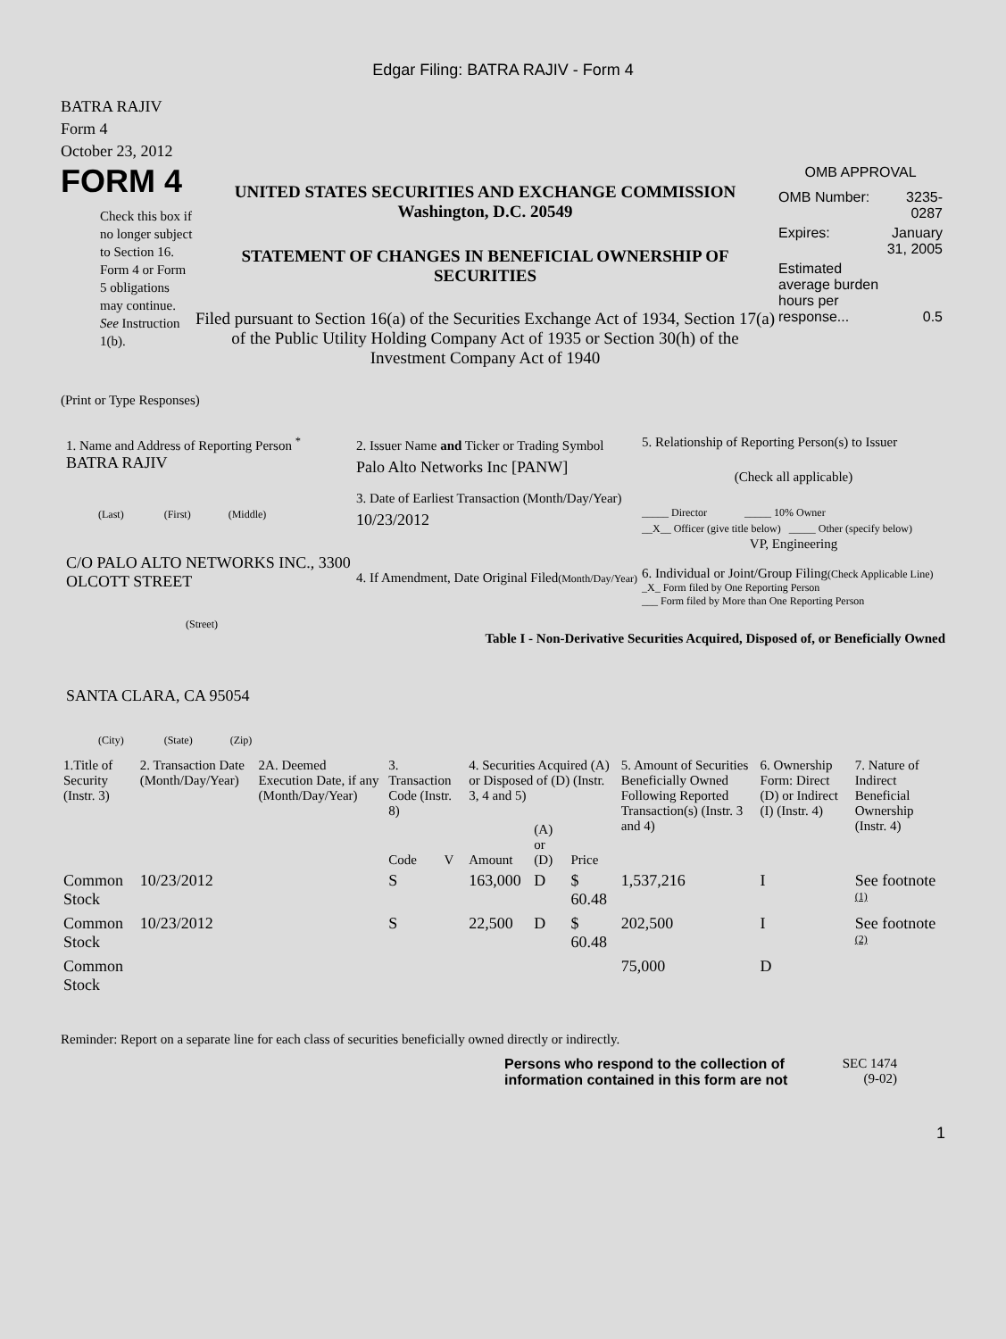Edgar Filing: BATRA RAJIV - Form 4
BATRA RAJIV
Form 4
October 23, 2012
FORM 4
Check this box if no longer subject to Section 16. Form 4 or Form 5 obligations may continue. See Instruction 1(b).
UNITED STATES SECURITIES AND EXCHANGE COMMISSION
Washington, D.C. 20549
STATEMENT OF CHANGES IN BENEFICIAL OWNERSHIP OF SECURITIES
Filed pursuant to Section 16(a) of the Securities Exchange Act of 1934, Section 17(a) of the Public Utility Holding Company Act of 1935 or Section 30(h) of the Investment Company Act of 1940
OMB APPROVAL
| OMB Number: | 3235-0287 |
| Expires: | January 31, 2005 |
| Estimated average burden hours per response... | 0.5 |
(Print or Type Responses)
1. Name and Address of Reporting Person <sup>*</sup>
BATRA RAJIV
(Last) (First) (Middle)
C/O PALO ALTO NETWORKS INC., 3300 OLCOTT STREET
(Street)
SANTA CLARA, CA 95054
(City) (State) (Zip)
2. Issuer Name and Ticker or Trading Symbol
Palo Alto Networks Inc [PANW]
3. Date of Earliest Transaction (Month/Day/Year)
10/23/2012
4. If Amendment, Date Original Filed(Month/Day/Year)
5. Relationship of Reporting Person(s) to Issuer
(Check all applicable)
_____ Director _____ 10% Owner
__X__ Officer (give title below) _____ Other (specify below)
VP, Engineering
6. Individual or Joint/Group Filing(Check Applicable Line)
_X_ Form filed by One Reporting Person
___ Form filed by More than One Reporting Person
Table I - Non-Derivative Securities Acquired, Disposed of, or Beneficially Owned
| 1.Title of Security (Instr. 3) | 2. Transaction Date (Month/Day/Year) | 2A. Deemed Execution Date, if any (Month/Day/Year) | 3. Transaction Code (Instr. 8) | | 4. Securities Acquired (A) or Disposed of (D) (Instr. 3, 4 and 5) | | | 5. Amount of Securities Beneficially Owned Following Reported Transaction(s) (Instr. 3 and 4) | 6. Ownership Form: Direct (D) or Indirect (I) (Instr. 4) | 7. Nature of Indirect Beneficial Ownership (Instr. 4) |
| --- | --- | --- | --- | --- | --- | --- | --- | --- | --- | --- |
| | | | Code | V | Amount | (A) or (D) | Price | | | |
| Common Stock | 10/23/2012 | | S | | 163,000 | D | $ 60.48 | 1,537,216 | I | See footnote <sup>(1)</sup> |
| Common Stock | 10/23/2012 | | S | | 22,500 | D | $ 60.48 | 202,500 | I | See footnote <sup>(2)</sup> |
| Common Stock | | | | | | | | 75,000 | D | |
Reminder: Report on a separate line for each class of securities beneficially owned directly or indirectly.
Persons who respond to the collection of information contained in this form are not
SEC 1474 (9-02)
1